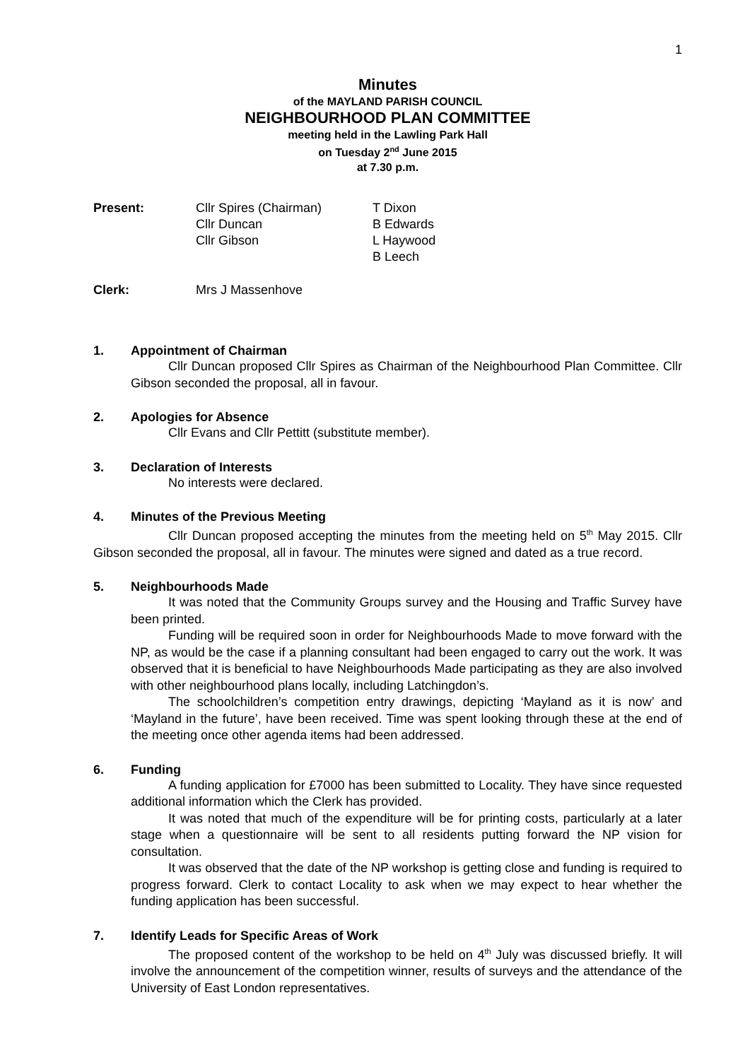1
Minutes
of the MAYLAND PARISH COUNCIL
NEIGHBOURHOOD PLAN COMMITTEE
meeting held in the Lawling Park Hall
on Tuesday 2<sup>nd</sup> June 2015
at 7.30 p.m.
| Present: | Cllr Spires (Chairman) Cllr Duncan Cllr Gibson | T Dixon B Edwards L Haywood B Leech |
| Clerk: | Mrs J Massenhove | |
1. Appointment of Chairman
Cllr Duncan proposed Cllr Spires as Chairman of the Neighbourhood Plan Committee. Cllr Gibson seconded the proposal, all in favour.
2. Apologies for Absence
Cllr Evans and Cllr Pettitt (substitute member).
3. Declaration of Interests
No interests were declared.
4. Minutes of the Previous Meeting
Cllr Duncan proposed accepting the minutes from the meeting held on 5<sup>th</sup> May 2015. Cllr Gibson seconded the proposal, all in favour. The minutes were signed and dated as a true record.
5. Neighbourhoods Made
It was noted that the Community Groups survey and the Housing and Traffic Survey have been printed.
Funding will be required soon in order for Neighbourhoods Made to move forward with the NP, as would be the case if a planning consultant had been engaged to carry out the work. It was observed that it is beneficial to have Neighbourhoods Made participating as they are also involved with other neighbourhood plans locally, including Latchingdon’s.
The schoolchildren’s competition entry drawings, depicting ‘Mayland as it is now’ and ‘Mayland in the future’, have been received. Time was spent looking through these at the end of the meeting once other agenda items had been addressed.
6. Funding
A funding application for £7000 has been submitted to Locality. They have since requested additional information which the Clerk has provided.
It was noted that much of the expenditure will be for printing costs, particularly at a later stage when a questionnaire will be sent to all residents putting forward the NP vision for consultation.
It was observed that the date of the NP workshop is getting close and funding is required to progress forward. Clerk to contact Locality to ask when we may expect to hear whether the funding application has been successful.
7. Identify Leads for Specific Areas of Work
The proposed content of the workshop to be held on 4<sup>th</sup> July was discussed briefly. It will involve the announcement of the competition winner, results of surveys and the attendance of the University of East London representatives.